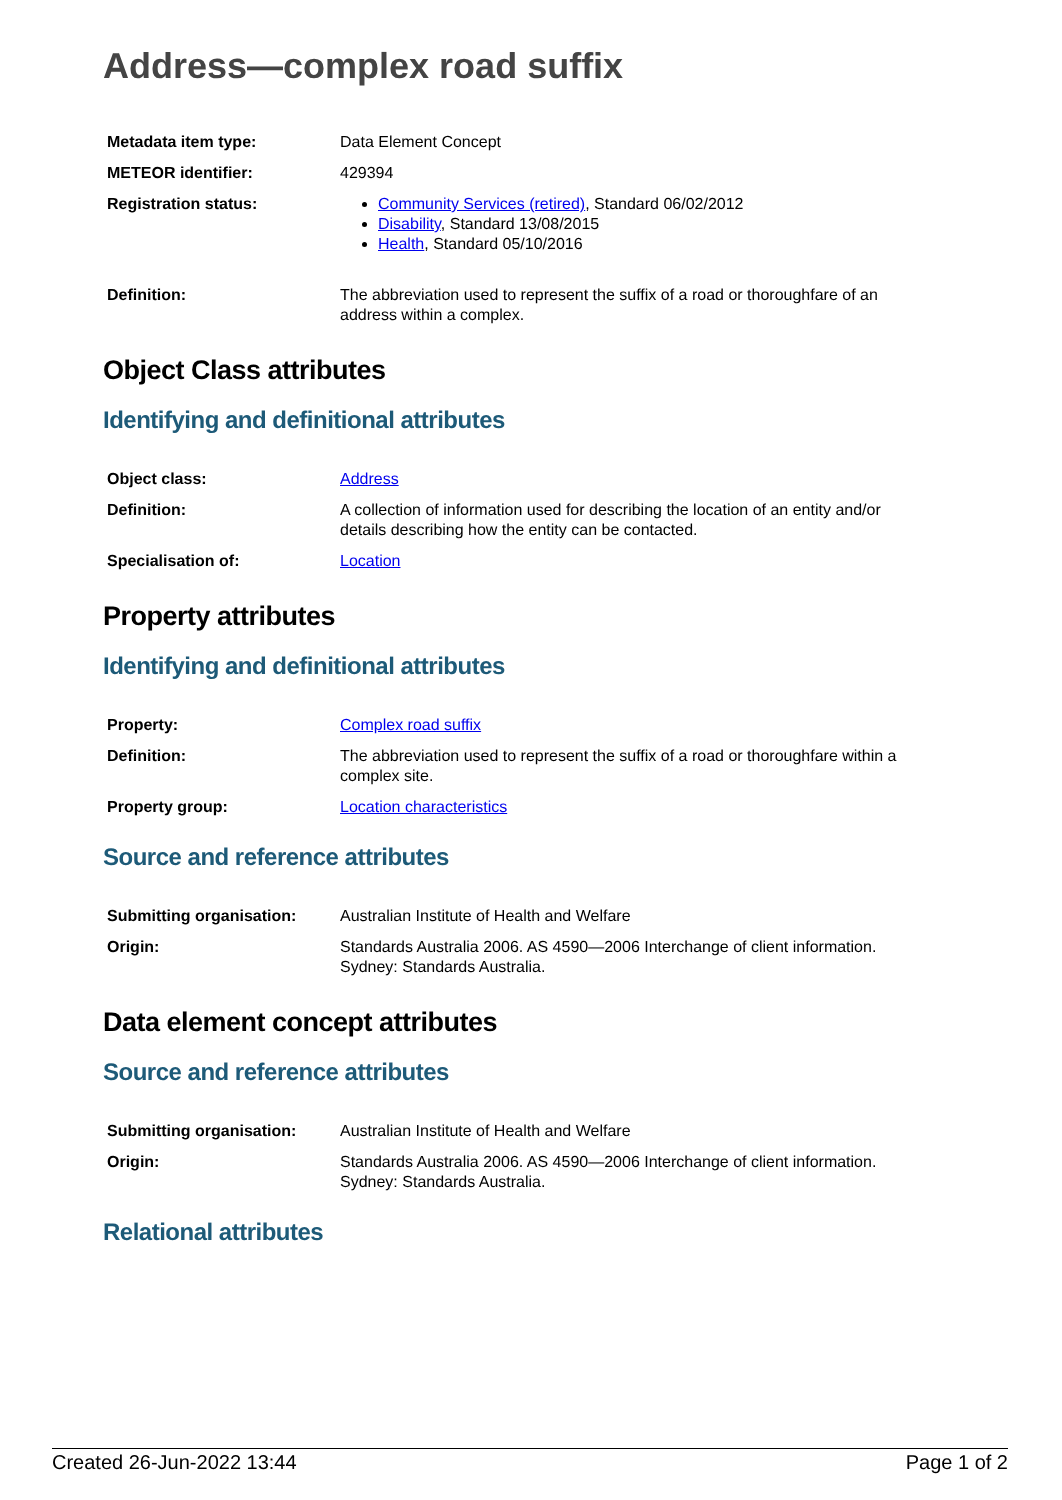Address—complex road suffix
| Metadata item type: | Data Element Concept |
| METEOR identifier: | 429394 |
| Registration status: | Community Services (retired) , Standard 06/02/2012 Disability , Standard 13/08/2015 Health , Standard 05/10/2016 |
| Definition: | The abbreviation used to represent the suffix of a road or thoroughfare of an address within a complex. |
Object Class attributes
Identifying and definitional attributes
| Object class: | Address |
| Definition: | A collection of information used for describing the location of an entity and/or details describing how the entity can be contacted. |
| Specialisation of: | Location |
Property attributes
Identifying and definitional attributes
| Property: | Complex road suffix |
| Definition: | The abbreviation used to represent the suffix of a road or thoroughfare within a complex site. |
| Property group: | Location characteristics |
Source and reference attributes
| Submitting organisation: | Australian Institute of Health and Welfare |
| Origin: | Standards Australia 2006. AS 4590—2006 Interchange of client information. Sydney: Standards Australia. |
Data element concept attributes
Source and reference attributes
| Submitting organisation: | Australian Institute of Health and Welfare |
| Origin: | Standards Australia 2006. AS 4590—2006 Interchange of client information. Sydney: Standards Australia. |
Relational attributes
Created 26-Jun-2022 13:44 Page 1 of 2